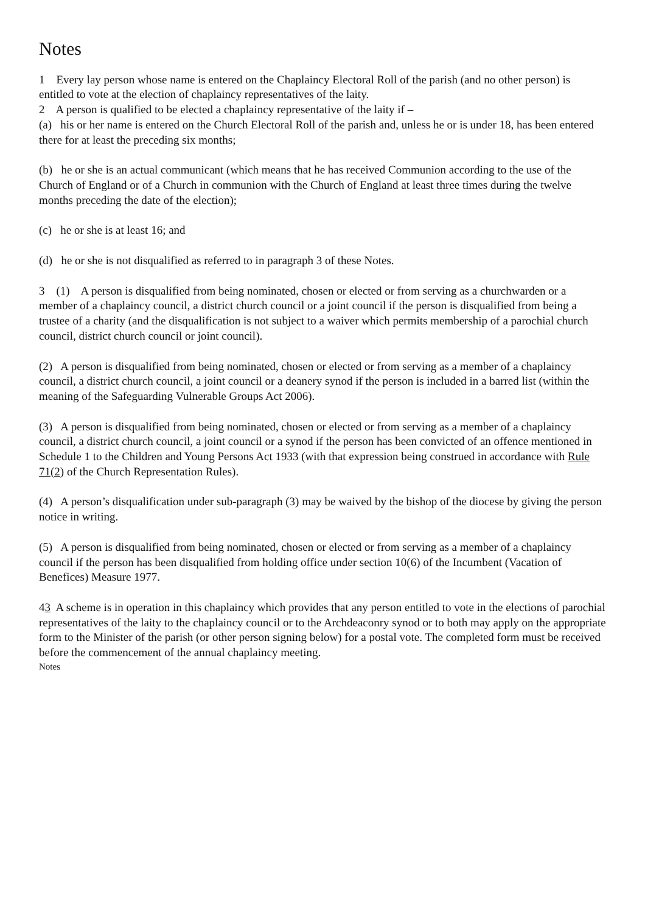Notes
1 Every lay person whose name is entered on the Chaplaincy Electoral Roll of the parish (and no other person) is entitled to vote at the election of chaplaincy representatives of the laity.
2 A person is qualified to be elected a chaplaincy representative of the laity if –
(a) his or her name is entered on the Church Electoral Roll of the parish and, unless he or is under 18, has been entered there for at least the preceding six months;
(b) he or she is an actual communicant (which means that he has received Communion according to the use of the Church of England or of a Church in communion with the Church of England at least three times during the twelve months preceding the date of the election);
(c) he or she is at least 16; and
(d) he or she is not disqualified as referred to in paragraph 3 of these Notes.
3 (1) A person is disqualified from being nominated, chosen or elected or from serving as a churchwarden or a member of a chaplaincy council, a district church council or a joint council if the person is disqualified from being a trustee of a charity (and the disqualification is not subject to a waiver which permits membership of a parochial church council, district church council or joint council).
(2) A person is disqualified from being nominated, chosen or elected or from serving as a member of a chaplaincy council, a district church council, a joint council or a deanery synod if the person is included in a barred list (within the meaning of the Safeguarding Vulnerable Groups Act 2006).
(3) A person is disqualified from being nominated, chosen or elected or from serving as a member of a chaplaincy council, a district church council, a joint council or a synod if the person has been convicted of an offence mentioned in Schedule 1 to the Children and Young Persons Act 1933 (with that expression being construed in accordance with Rule 71(2) of the Church Representation Rules).
(4) A person’s disqualification under sub-paragraph (3) may be waived by the bishop of the diocese by giving the person notice in writing.
(5) A person is disqualified from being nominated, chosen or elected or from serving as a member of a chaplaincy council if the person has been disqualified from holding office under section 10(6) of the Incumbent (Vacation of Benefices) Measure 1977.
43 A scheme is in operation in this chaplaincy which provides that any person entitled to vote in the elections of parochial representatives of the laity to the chaplaincy council or to the Archdeaconry synod or to both may apply on the appropriate form to the Minister of the parish (or other person signing below) for a postal vote. The completed form must be received before the commencement of the annual chaplaincy meeting.
Notes